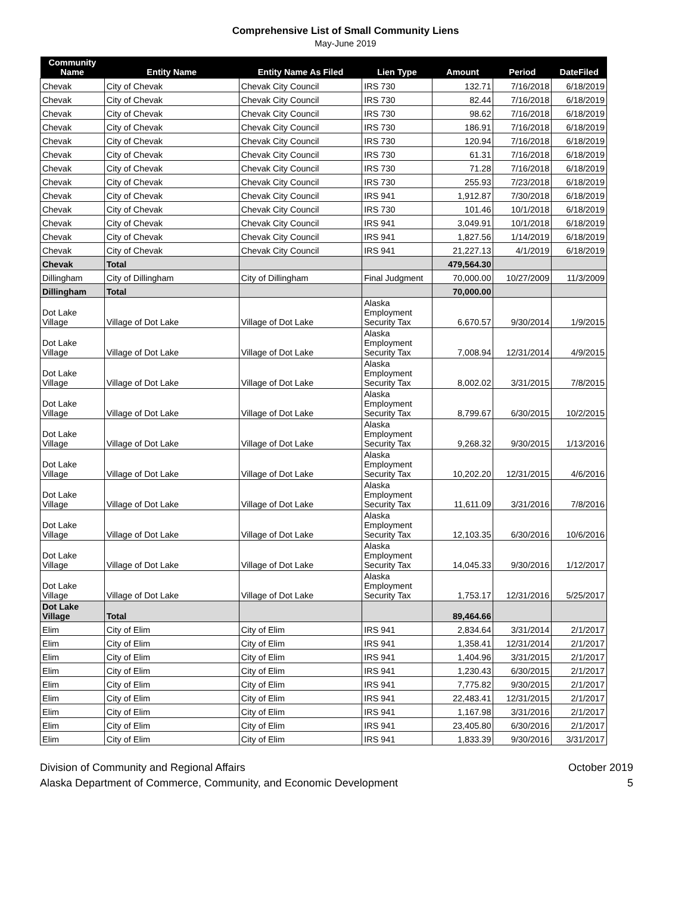Comprehensive List of Small Community Liens
May-June 2019
| Community Name | Entity Name | Entity Name As Filed | Lien Type | Amount | Period | DateFiled |
| --- | --- | --- | --- | --- | --- | --- |
| Chevak | City of Chevak | Chevak City Council | IRS 730 | 132.71 | 7/16/2018 | 6/18/2019 |
| Chevak | City of Chevak | Chevak City Council | IRS 730 | 82.44 | 7/16/2018 | 6/18/2019 |
| Chevak | City of Chevak | Chevak City Council | IRS 730 | 98.62 | 7/16/2018 | 6/18/2019 |
| Chevak | City of Chevak | Chevak City Council | IRS 730 | 186.91 | 7/16/2018 | 6/18/2019 |
| Chevak | City of Chevak | Chevak City Council | IRS 730 | 120.94 | 7/16/2018 | 6/18/2019 |
| Chevak | City of Chevak | Chevak City Council | IRS 730 | 61.31 | 7/16/2018 | 6/18/2019 |
| Chevak | City of Chevak | Chevak City Council | IRS 730 | 71.28 | 7/16/2018 | 6/18/2019 |
| Chevak | City of Chevak | Chevak City Council | IRS 730 | 255.93 | 7/23/2018 | 6/18/2019 |
| Chevak | City of Chevak | Chevak City Council | IRS 941 | 1,912.87 | 7/30/2018 | 6/18/2019 |
| Chevak | City of Chevak | Chevak City Council | IRS 730 | 101.46 | 10/1/2018 | 6/18/2019 |
| Chevak | City of Chevak | Chevak City Council | IRS 941 | 3,049.91 | 10/1/2018 | 6/18/2019 |
| Chevak | City of Chevak | Chevak City Council | IRS 941 | 1,827.56 | 1/14/2019 | 6/18/2019 |
| Chevak | City of Chevak | Chevak City Council | IRS 941 | 21,227.13 | 4/1/2019 | 6/18/2019 |
| Chevak | Total | | | 479,564.30 | | |
| Dillingham | City of Dillingham | City of Dillingham | Final Judgment | 70,000.00 | 10/27/2009 | 11/3/2009 |
| Dillingham | Total | | | 70,000.00 | | |
| Dot Lake Village | Village of Dot Lake | Village of Dot Lake | Alaska Employment Security Tax | 6,670.57 | 9/30/2014 | 1/9/2015 |
| Dot Lake Village | Village of Dot Lake | Village of Dot Lake | Alaska Employment Security Tax | 7,008.94 | 12/31/2014 | 4/9/2015 |
| Dot Lake Village | Village of Dot Lake | Village of Dot Lake | Alaska Employment Security Tax | 8,002.02 | 3/31/2015 | 7/8/2015 |
| Dot Lake Village | Village of Dot Lake | Village of Dot Lake | Alaska Employment Security Tax | 8,799.67 | 6/30/2015 | 10/2/2015 |
| Dot Lake Village | Village of Dot Lake | Village of Dot Lake | Alaska Employment Security Tax | 9,268.32 | 9/30/2015 | 1/13/2016 |
| Dot Lake Village | Village of Dot Lake | Village of Dot Lake | Alaska Employment Security Tax | 10,202.20 | 12/31/2015 | 4/6/2016 |
| Dot Lake Village | Village of Dot Lake | Village of Dot Lake | Alaska Employment Security Tax | 11,611.09 | 3/31/2016 | 7/8/2016 |
| Dot Lake Village | Village of Dot Lake | Village of Dot Lake | Alaska Employment Security Tax | 12,103.35 | 6/30/2016 | 10/6/2016 |
| Dot Lake Village | Village of Dot Lake | Village of Dot Lake | Alaska Employment Security Tax | 14,045.33 | 9/30/2016 | 1/12/2017 |
| Dot Lake Village | Village of Dot Lake | Village of Dot Lake | Alaska Employment Security Tax | 1,753.17 | 12/31/2016 | 5/25/2017 |
| Dot Lake Village | Total | | | 89,464.66 | | |
| Elim | City of Elim | City of Elim | IRS 941 | 2,834.64 | 3/31/2014 | 2/1/2017 |
| Elim | City of Elim | City of Elim | IRS 941 | 1,358.41 | 12/31/2014 | 2/1/2017 |
| Elim | City of Elim | City of Elim | IRS 941 | 1,404.96 | 3/31/2015 | 2/1/2017 |
| Elim | City of Elim | City of Elim | IRS 941 | 1,230.43 | 6/30/2015 | 2/1/2017 |
| Elim | City of Elim | City of Elim | IRS 941 | 7,775.82 | 9/30/2015 | 2/1/2017 |
| Elim | City of Elim | City of Elim | IRS 941 | 22,483.41 | 12/31/2015 | 2/1/2017 |
| Elim | City of Elim | City of Elim | IRS 941 | 1,167.98 | 3/31/2016 | 2/1/2017 |
| Elim | City of Elim | City of Elim | IRS 941 | 23,405.80 | 6/30/2016 | 2/1/2017 |
| Elim | City of Elim | City of Elim | IRS 941 | 1,833.39 | 9/30/2016 | 3/31/2017 |
Division of Community and Regional Affairs
Alaska Department of Commerce, Community, and Economic Development
October 2019
5